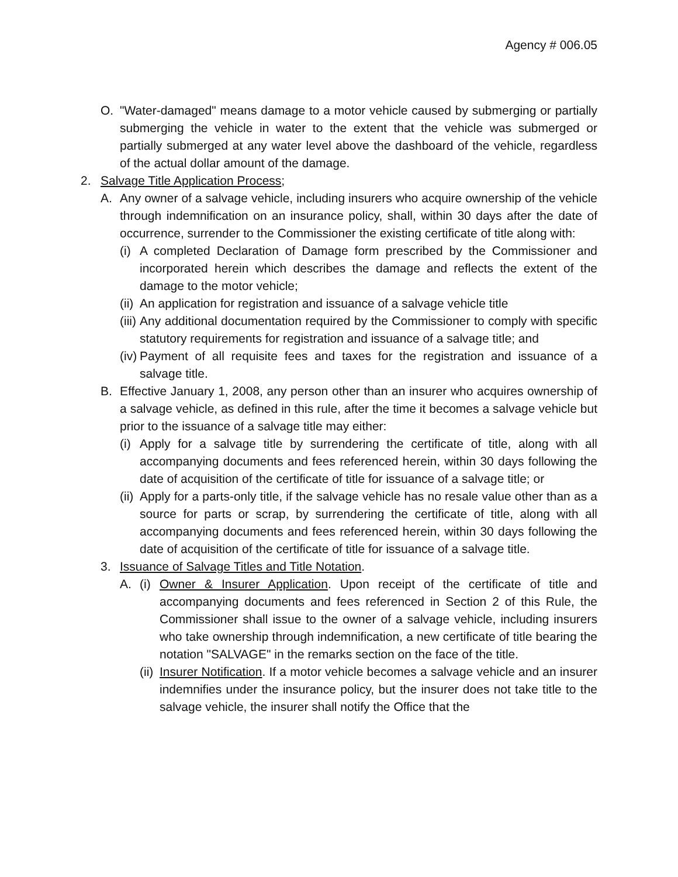Agency # 006.05
O. "Water-damaged" means damage to a motor vehicle caused by submerging or partially submerging the vehicle in water to the extent that the vehicle was submerged or partially submerged at any water level above the dashboard of the vehicle, regardless of the actual dollar amount of the damage.
2. Salvage Title Application Process;
A. Any owner of a salvage vehicle, including insurers who acquire ownership of the vehicle through indemnification on an insurance policy, shall, within 30 days after the date of occurrence, surrender to the Commissioner the existing certificate of title along with:
(i) A completed Declaration of Damage form prescribed by the Commissioner and incorporated herein which describes the damage and reflects the extent of the damage to the motor vehicle;
(ii) An application for registration and issuance of a salvage vehicle title
(iii) Any additional documentation required by the Commissioner to comply with specific statutory requirements for registration and issuance of a salvage title; and
(iv) Payment of all requisite fees and taxes for the registration and issuance of a salvage title.
B. Effective January 1, 2008, any person other than an insurer who acquires ownership of a salvage vehicle, as defined in this rule, after the time it becomes a salvage vehicle but prior to the issuance of a salvage title may either:
(i) Apply for a salvage title by surrendering the certificate of title, along with all accompanying documents and fees referenced herein, within 30 days following the date of acquisition of the certificate of title for issuance of a salvage title; or
(ii) Apply for a parts-only title, if the salvage vehicle has no resale value other than as a source for parts or scrap, by surrendering the certificate of title, along with all accompanying documents and fees referenced herein, within 30 days following the date of acquisition of the certificate of title for issuance of a salvage title.
3. Issuance of Salvage Titles and Title Notation.
A. (i) Owner & Insurer Application. Upon receipt of the certificate of title and accompanying documents and fees referenced in Section 2 of this Rule, the Commissioner shall issue to the owner of a salvage vehicle, including insurers who take ownership through indemnification, a new certificate of title bearing the notation "SALVAGE" in the remarks section on the face of the title.
(ii) Insurer Notification. If a motor vehicle becomes a salvage vehicle and an insurer indemnifies under the insurance policy, but the insurer does not take title to the salvage vehicle, the insurer shall notify the Office that the